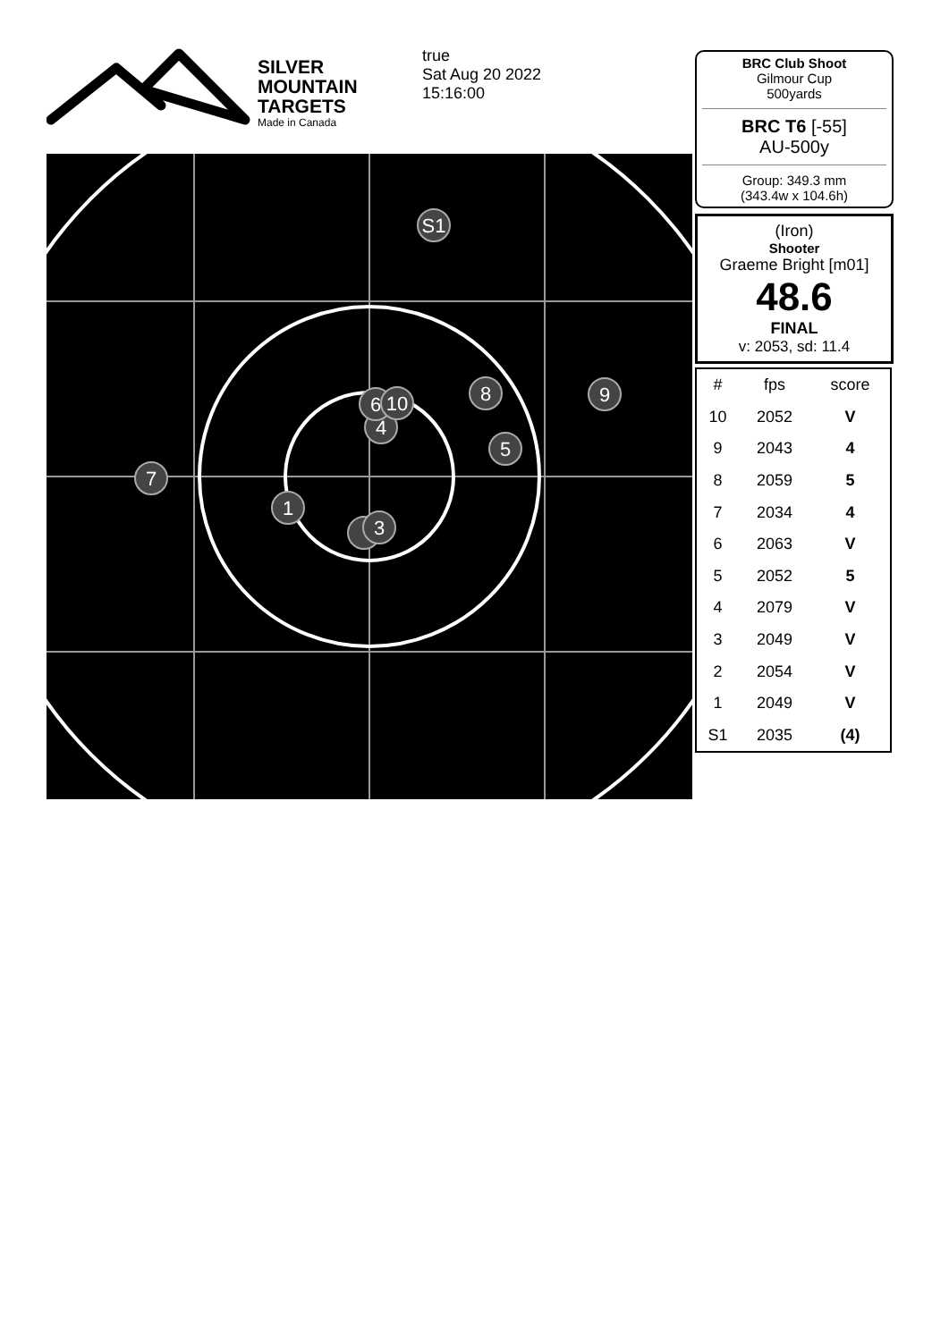SILVER
MOUNTAIN
TARGETS
Made in Canada
true
Sat Aug 20 2022
15:16:00
S1
8
9
5
7
1
4
6
10
3
BRC Club Shoot
Gilmour Cup
500yards
BRC T6 [-55]
AU-500y
Group: 349.3 mm
(343.4w x 104.6h)
(Iron)
Shooter
Graeme Bright [m01]
48.6
FINAL
v: 2053, sd: 11.4
| # | fps | score |
| --- | --- | --- |
| 10 | 2052 | V |
| 9 | 2043 | 4 |
| 8 | 2059 | 5 |
| 7 | 2034 | 4 |
| 6 | 2063 | V |
| 5 | 2052 | 5 |
| 4 | 2079 | V |
| 3 | 2049 | V |
| 2 | 2054 | V |
| 1 | 2049 | V |
| S1 | 2035 | (4) |